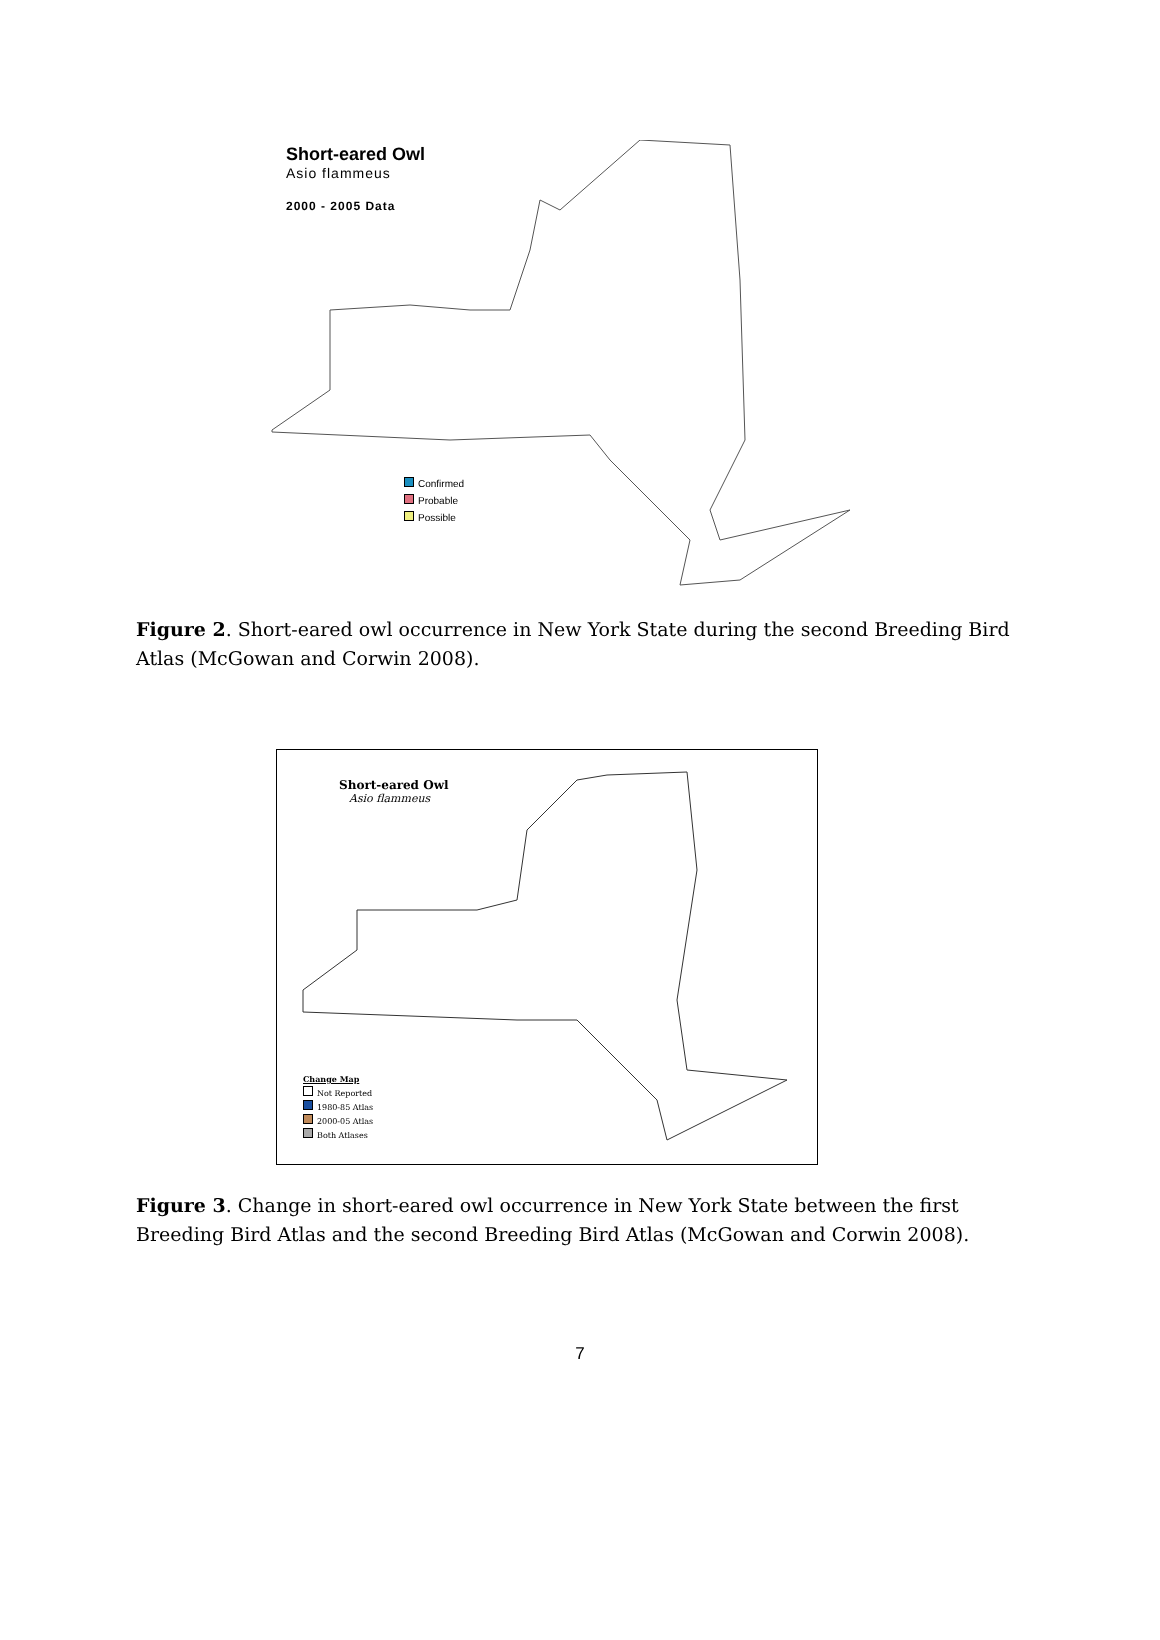Short-eared Owl
Asio flammeus
2000 - 2005 Data
Confirmed
Probable
Possible
Figure 2. Short-eared owl occurrence in New York State during the second Breeding Bird Atlas (McGowan and Corwin 2008).
Short-eared Owl
Asio flammeus
Change Map
Not Reported
1980-85 Atlas
2000-05 Atlas
Both Atlases
Figure 3. Change in short-eared owl occurrence in New York State between the first Breeding Bird Atlas and the second Breeding Bird Atlas (McGowan and Corwin 2008).
7